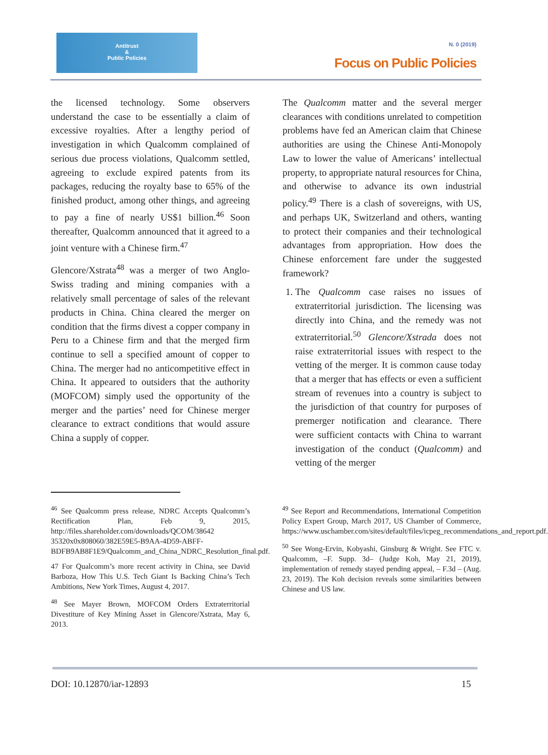Antitrust
&
Public Policies
N. 0 (2019)
Focus on Public Policies
the licensed technology. Some observers understand the case to be essentially a claim of excessive royalties. After a lengthy period of investigation in which Qualcomm complained of serious due process violations, Qualcomm settled, agreeing to exclude expired patents from its packages, reducing the royalty base to 65% of the finished product, among other things, and agreeing to pay a fine of nearly US$1 billion.<sup>46</sup> Soon thereafter, Qualcomm announced that it agreed to a joint venture with a Chinese firm.<sup>47</sup>
Glencore/Xstrata<sup>48</sup> was a merger of two Anglo-Swiss trading and mining companies with a relatively small percentage of sales of the relevant products in China. China cleared the merger on condition that the firms divest a copper company in Peru to a Chinese firm and that the merged firm continue to sell a specified amount of copper to China. The merger had no anticompetitive effect in China. It appeared to outsiders that the authority (MOFCOM) simply used the opportunity of the merger and the parties’ need for Chinese merger clearance to extract conditions that would assure China a supply of copper.
The Qualcomm matter and the several merger clearances with conditions unrelated to competition problems have fed an American claim that Chinese authorities are using the Chinese Anti-Monopoly Law to lower the value of Americans’ intellectual property, to appropriate natural resources for China, and otherwise to advance its own industrial policy.<sup>49</sup> There is a clash of sovereigns, with US, and perhaps UK, Switzerland and others, wanting to protect their companies and their technological advantages from appropriation. How does the Chinese enforcement fare under the suggested framework?
1. The Qualcomm case raises no issues of extraterritorial jurisdiction. The licensing was directly into China, and the remedy was not extraterritorial.<sup>50</sup> Glencore/Xstrada does not raise extraterritorial issues with respect to the vetting of the merger. It is common cause today that a merger that has effects or even a sufficient stream of revenues into a country is subject to the jurisdiction of that country for purposes of premerger notification and clearance. There were sufficient contacts with China to warrant investigation of the conduct (Qualcomm) and vetting of the merger
<sup>46</sup> See Qualcomm press release, NDRC Accepts Qualcomm’s Rectification Plan, Feb 9, 2015, http://files.shareholder.com/downloads/QCOM/38642 35320x0x808060/382E59E5-B9AA-4D59-ABFF-BDFB9AB8F1E9/Qualcomm_and_China_NDRC_Resolution_final.pdf.
47 For Qualcomm’s more recent activity in China, see David Barboza, How This U.S. Tech Giant Is Backing China’s Tech Ambitions, New York Times, August 4, 2017.
<sup>48</sup> See Mayer Brown, MOFCOM Orders Extraterritorial Divestiture of Key Mining Asset in Glencore/Xstrata, May 6, 2013.
<sup>49</sup> See Report and Recommendations, International Competition Policy Expert Group, March 2017, US Chamber of Commerce, https://www.uschamber.com/sites/default/files/icpeg_recommendations_and_report.pdf.
<sup>50</sup> See Wong-Ervin, Kobyashi, Ginsburg & Wright. See FTC v. Qualcomm, –F. Supp. 3d– (Judge Koh, May 21, 2019), implementation of remedy stayed pending appeal, – F.3d – (Aug. 23, 2019). The Koh decision reveals some similarities between Chinese and US law.
DOI: 10.12870/iar-12893 15